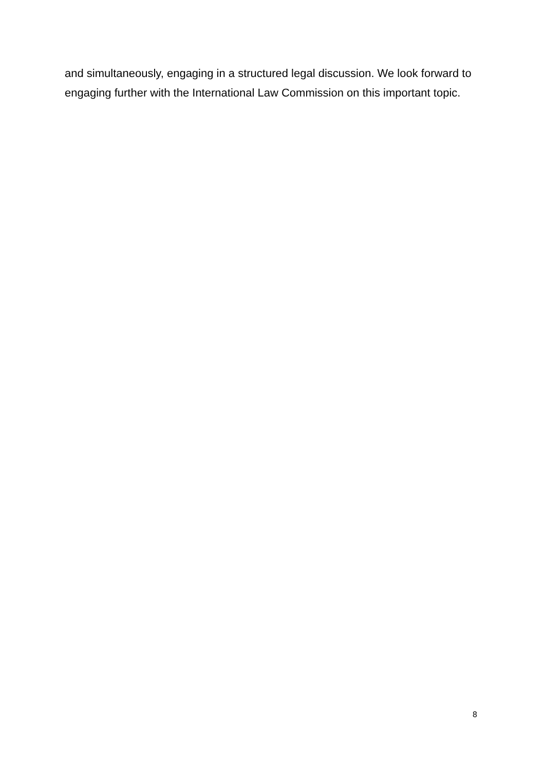and simultaneously, engaging in a structured legal discussion. We look forward to engaging further with the International Law Commission on this important topic.
8